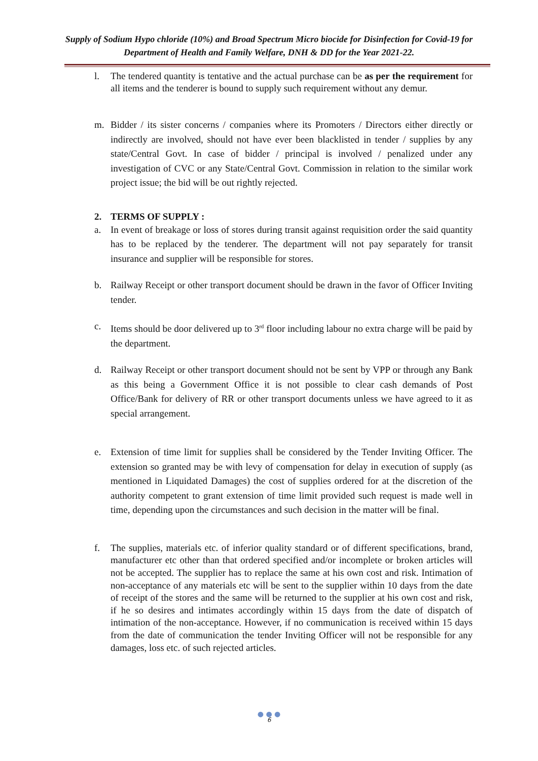Supply of Sodium Hypo chloride (10%) and Broad Spectrum Micro biocide for Disinfection for Covid-19 for Department of Health and Family Welfare, DNH & DD for the Year 2021-22.
l. The tendered quantity is tentative and the actual purchase can be as per the requirement for all items and the tenderer is bound to supply such requirement without any demur.
m. Bidder / its sister concerns / companies where its Promoters / Directors either directly or indirectly are involved, should not have ever been blacklisted in tender / supplies by any state/Central Govt. In case of bidder / principal is involved / penalized under any investigation of CVC or any State/Central Govt. Commission in relation to the similar work project issue; the bid will be out rightly rejected.
2. TERMS OF SUPPLY :
a. In event of breakage or loss of stores during transit against requisition order the said quantity has to be replaced by the tenderer. The department will not pay separately for transit insurance and supplier will be responsible for stores.
b. Railway Receipt or other transport document should be drawn in the favor of Officer Inviting tender.
c. Items should be door delivered up to 3<sup>rd</sup> floor including labour no extra charge will be paid by the department.
d. Railway Receipt or other transport document should not be sent by VPP or through any Bank as this being a Government Office it is not possible to clear cash demands of Post Office/Bank for delivery of RR or other transport documents unless we have agreed to it as special arrangement.
e. Extension of time limit for supplies shall be considered by the Tender Inviting Officer. The extension so granted may be with levy of compensation for delay in execution of supply (as mentioned in Liquidated Damages) the cost of supplies ordered for at the discretion of the authority competent to grant extension of time limit provided such request is made well in time, depending upon the circumstances and such decision in the matter will be final.
f. The supplies, materials etc. of inferior quality standard or of different specifications, brand, manufacturer etc other than that ordered specified and/or incomplete or broken articles will not be accepted. The supplier has to replace the same at his own cost and risk. Intimation of non-acceptance of any materials etc will be sent to the supplier within 10 days from the date of receipt of the stores and the same will be returned to the supplier at his own cost and risk, if he so desires and intimates accordingly within 15 days from the date of dispatch of intimation of the non-acceptance. However, if no communication is received within 15 days from the date of communication the tender Inviting Officer will not be responsible for any damages, loss etc. of such rejected articles.
● ● ●
6